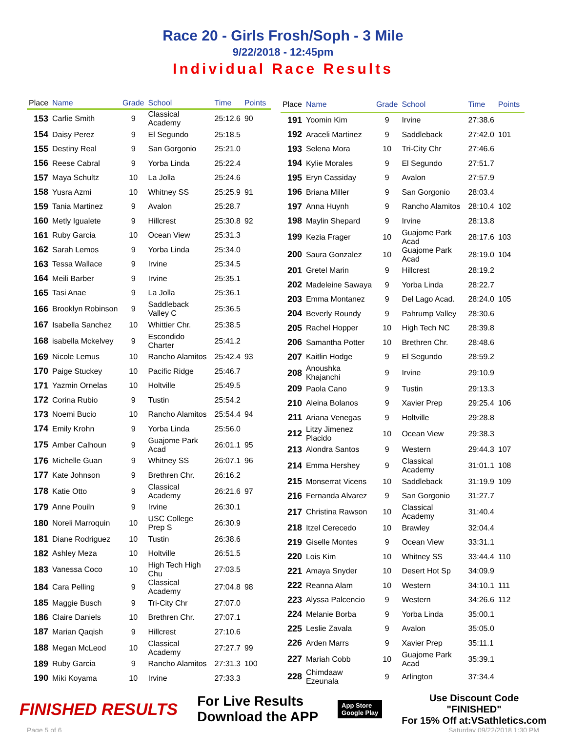Race 20 - Girls Frosh/Soph - 3 Mile
9/22/2018 - 12:45pm
Individual Race Results
| Place | Name | Grade | School | Time | Points |
| --- | --- | --- | --- | --- | --- |
| 153 | Carlie Smith | 9 | Classical Academy | 25:12.6 | 90 |
| 154 | Daisy Perez | 9 | El Segundo | 25:18.5 | |
| 155 | Destiny Real | 9 | San Gorgonio | 25:21.0 | |
| 156 | Reese Cabral | 9 | Yorba Linda | 25:22.4 | |
| 157 | Maya Schultz | 10 | La Jolla | 25:24.6 | |
| 158 | Yusra Azmi | 10 | Whitney SS | 25:25.9 | 91 |
| 159 | Tania Martinez | 9 | Avalon | 25:28.7 | |
| 160 | Metly Igualete | 9 | Hillcrest | 25:30.8 | 92 |
| 161 | Ruby Garcia | 10 | Ocean View | 25:31.3 | |
| 162 | Sarah Lemos | 9 | Yorba Linda | 25:34.0 | |
| 163 | Tessa Wallace | 9 | Irvine | 25:34.5 | |
| 164 | Meili Barber | 9 | Irvine | 25:35.1 | |
| 165 | Tasi Anae | 9 | La Jolla | 25:36.1 | |
| 166 | Brooklyn Robinson | 9 | Saddleback Valley C | 25:36.5 | |
| 167 | Isabella Sanchez | 10 | Whittier Chr. | 25:38.5 | |
| 168 | isabella Mckelvey | 9 | Escondido Charter | 25:41.2 | |
| 169 | Nicole Lemus | 10 | Rancho Alamitos | 25:42.4 | 93 |
| 170 | Paige Stuckey | 10 | Pacific Ridge | 25:46.7 | |
| 171 | Yazmin Ornelas | 10 | Holtville | 25:49.5 | |
| 172 | Corina Rubio | 9 | Tustin | 25:54.2 | |
| 173 | Noemi Bucio | 10 | Rancho Alamitos | 25:54.4 | 94 |
| 174 | Emily Krohn | 9 | Yorba Linda | 25:56.0 | |
| 175 | Amber Calhoun | 9 | Guajome Park Acad | 26:01.1 | 95 |
| 176 | Michelle Guan | 9 | Whitney SS | 26:07.1 | 96 |
| 177 | Kate Johnson | 9 | Brethren Chr. | 26:16.2 | |
| 178 | Katie Otto | 9 | Classical Academy | 26:21.6 | 97 |
| 179 | Anne Pouiln | 9 | Irvine | 26:30.1 | |
| 180 | Noreli Marroquin | 10 | USC College Prep S | 26:30.9 | |
| 181 | Diane Rodriguez | 10 | Tustin | 26:38.6 | |
| 182 | Ashley Meza | 10 | Holtville | 26:51.5 | |
| 183 | Vanessa Coco | 10 | High Tech High Chu | 27:03.5 | |
| 184 | Cara Pelling | 9 | Classical Academy | 27:04.8 | 98 |
| 185 | Maggie Busch | 9 | Tri-City Chr | 27:07.0 | |
| 186 | Claire Daniels | 10 | Brethren Chr. | 27:07.1 | |
| 187 | Marian Qaqish | 9 | Hillcrest | 27:10.6 | |
| 188 | Megan McLeod | 10 | Classical Academy | 27:27.7 | 99 |
| 189 | Ruby Garcia | 9 | Rancho Alamitos | 27:31.3 | 100 |
| 190 | Miki Koyama | 10 | Irvine | 27:33.3 | |
| Place | Name | Grade | School | Time | Points |
| --- | --- | --- | --- | --- | --- |
| 191 | Yoomin Kim | 9 | Irvine | 27:38.6 | |
| 192 | Araceli Martinez | 9 | Saddleback | 27:42.0 | 101 |
| 193 | Selena Mora | 10 | Tri-City Chr | 27:46.6 | |
| 194 | Kylie Morales | 9 | El Segundo | 27:51.7 | |
| 195 | Eryn Cassiday | 9 | Avalon | 27:57.9 | |
| 196 | Briana Miller | 9 | San Gorgonio | 28:03.4 | |
| 197 | Anna Huynh | 9 | Rancho Alamitos | 28:10.4 | 102 |
| 198 | Maylin Shepard | 9 | Irvine | 28:13.8 | |
| 199 | Kezia Frager | 10 | Guajome Park Acad | 28:17.6 | 103 |
| 200 | Saura Gonzalez | 10 | Guajome Park Acad | 28:19.0 | 104 |
| 201 | Gretel Marin | 9 | Hillcrest | 28:19.2 | |
| 202 | Madeleine Sawaya | 9 | Yorba Linda | 28:22.7 | |
| 203 | Emma Montanez | 9 | Del Lago Acad. | 28:24.0 | 105 |
| 204 | Beverly Roundy | 9 | Pahrump Valley | 28:30.6 | |
| 205 | Rachel Hopper | 10 | High Tech NC | 28:39.8 | |
| 206 | Samantha Potter | 10 | Brethren Chr. | 28:48.6 | |
| 207 | Kaitlin Hodge | 9 | El Segundo | 28:59.2 | |
| 208 | Anoushka Khajanchi | 9 | Irvine | 29:10.9 | |
| 209 | Paola Cano | 9 | Tustin | 29:13.3 | |
| 210 | Aleina Bolanos | 9 | Xavier Prep | 29:25.4 | 106 |
| 211 | Ariana Venegas | 9 | Holtville | 29:28.8 | |
| 212 | Litzy Jimenez Placido | 10 | Ocean View | 29:38.3 | |
| 213 | Alondra Santos | 9 | Western | 29:44.3 | 107 |
| 214 | Emma Hershey | 9 | Classical Academy | 31:01.1 | 108 |
| 215 | Monserrat Vicens | 10 | Saddleback | 31:19.9 | 109 |
| 216 | Fernanda Alvarez | 9 | San Gorgonio | 31:27.7 | |
| 217 | Christina Rawson | 10 | Classical Academy | 31:40.4 | |
| 218 | Itzel Cerecedo | 10 | Brawley | 32:04.4 | |
| 219 | Giselle Montes | 9 | Ocean View | 33:31.1 | |
| 220 | Lois Kim | 10 | Whitney SS | 33:44.4 | 110 |
| 221 | Amaya Snyder | 10 | Desert Hot Sp | 34:09.9 | |
| 222 | Reanna Alam | 10 | Western | 34:10.1 | 111 |
| 223 | Alyssa Palcencio | 9 | Western | 34:26.6 | 112 |
| 224 | Melanie Borba | 9 | Yorba Linda | 35:00.1 | |
| 225 | Leslie Zavala | 9 | Avalon | 35:05.0 | |
| 226 | Arden Marrs | 9 | Xavier Prep | 35:11.1 | |
| 227 | Mariah Cobb | 10 | Guajome Park Acad | 35:39.1 | |
| 228 | Chimdaaw Ezeunala | 9 | Arlington | 37:34.4 | |
FINISHED RESULTS
For Live Results
Download the APP
App Store
Google Play
Use Discount Code
"FINISHED"
For 15% Off at:VSathletics.com
Page 5 of 6 Saturday 09/22/2018 1:30 PM